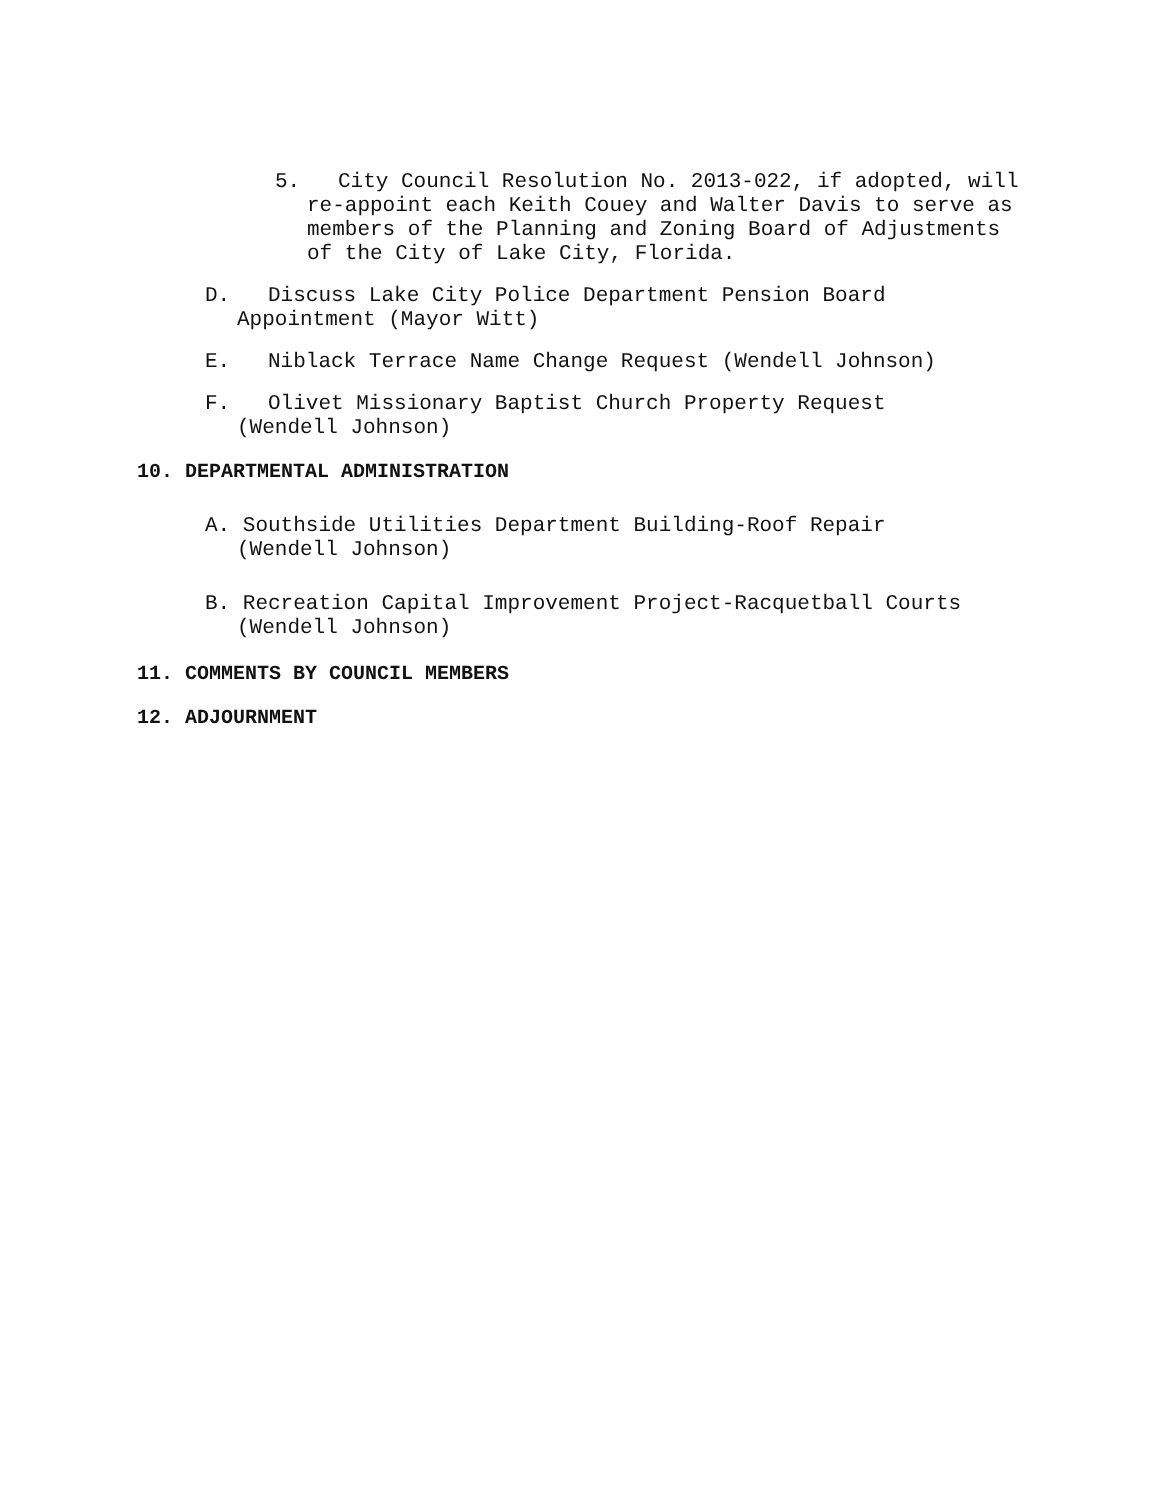5. City Council Resolution No. 2013-022, if adopted, will re-appoint each Keith Couey and Walter Davis to serve as members of the Planning and Zoning Board of Adjustments of the City of Lake City, Florida.
D. Discuss Lake City Police Department Pension Board Appointment (Mayor Witt)
E. Niblack Terrace Name Change Request (Wendell Johnson)
F. Olivet Missionary Baptist Church Property Request (Wendell Johnson)
10. DEPARTMENTAL ADMINISTRATION
A. Southside Utilities Department Building-Roof Repair (Wendell Johnson)
B. Recreation Capital Improvement Project-Racquetball Courts (Wendell Johnson)
11. COMMENTS BY COUNCIL MEMBERS
12. ADJOURNMENT